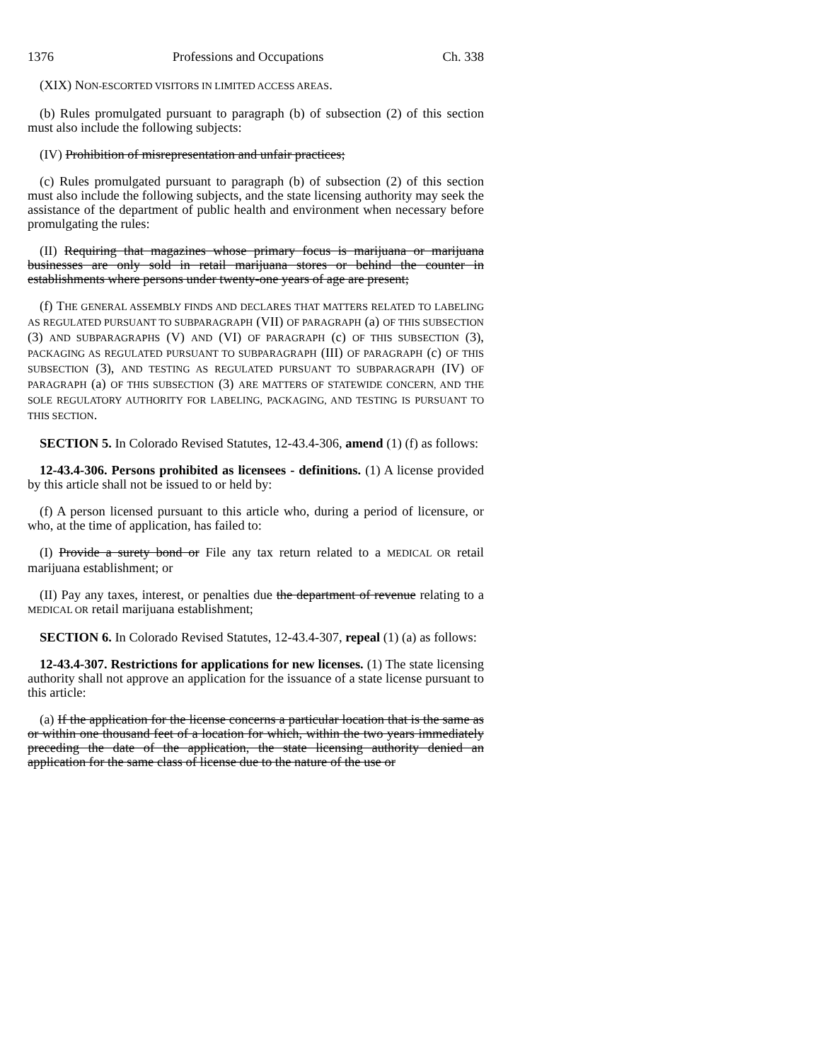1376 Professions and Occupations Ch. 338
(XIX) NON-ESCORTED VISITORS IN LIMITED ACCESS AREAS.
(b) Rules promulgated pursuant to paragraph (b) of subsection (2) of this section must also include the following subjects:
(IV) Prohibition of misrepresentation and unfair practices;
(c) Rules promulgated pursuant to paragraph (b) of subsection (2) of this section must also include the following subjects, and the state licensing authority may seek the assistance of the department of public health and environment when necessary before promulgating the rules:
(II) Requiring that magazines whose primary focus is marijuana or marijuana businesses are only sold in retail marijuana stores or behind the counter in establishments where persons under twenty-one years of age are present;
(f) THE GENERAL ASSEMBLY FINDS AND DECLARES THAT MATTERS RELATED TO LABELING AS REGULATED PURSUANT TO SUBPARAGRAPH (VII) OF PARAGRAPH (a) OF THIS SUBSECTION (3) AND SUBPARAGRAPHS (V) AND (VI) OF PARAGRAPH (c) OF THIS SUBSECTION (3), PACKAGING AS REGULATED PURSUANT TO SUBPARAGRAPH (III) OF PARAGRAPH (c) OF THIS SUBSECTION (3), AND TESTING AS REGULATED PURSUANT TO SUBPARAGRAPH (IV) OF PARAGRAPH (a) OF THIS SUBSECTION (3) ARE MATTERS OF STATEWIDE CONCERN, AND THE SOLE REGULATORY AUTHORITY FOR LABELING, PACKAGING, AND TESTING IS PURSUANT TO THIS SECTION.
SECTION 5. In Colorado Revised Statutes, 12-43.4-306, amend (1) (f) as follows:
12-43.4-306. Persons prohibited as licensees - definitions. (1) A license provided by this article shall not be issued to or held by:
(f) A person licensed pursuant to this article who, during a period of licensure, or who, at the time of application, has failed to:
(I) Provide a surety bond or File any tax return related to a MEDICAL OR retail marijuana establishment; or
(II) Pay any taxes, interest, or penalties due the department of revenue relating to a MEDICAL OR retail marijuana establishment;
SECTION 6. In Colorado Revised Statutes, 12-43.4-307, repeal (1) (a) as follows:
12-43.4-307. Restrictions for applications for new licenses. (1) The state licensing authority shall not approve an application for the issuance of a state license pursuant to this article:
(a) If the application for the license concerns a particular location that is the same as or within one thousand feet of a location for which, within the two years immediately preceding the date of the application, the state licensing authority denied an application for the same class of license due to the nature of the use or